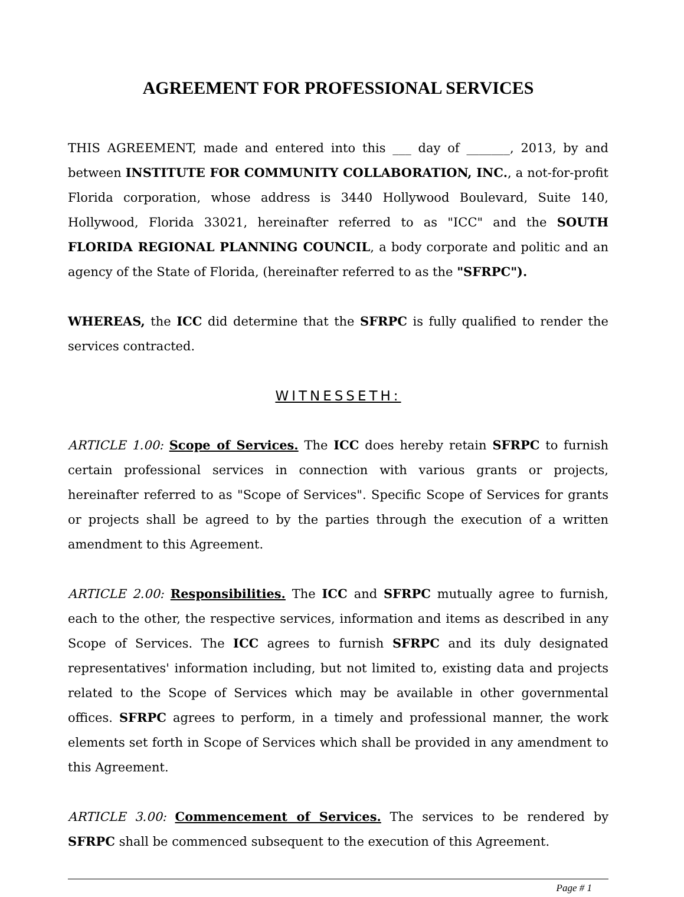AGREEMENT FOR PROFESSIONAL SERVICES
THIS AGREEMENT, made and entered into this ___ day of _______, 2013, by and between INSTITUTE FOR COMMUNITY COLLABORATION, INC., a not-for-profit Florida corporation, whose address is 3440 Hollywood Boulevard, Suite 140, Hollywood, Florida 33021, hereinafter referred to as "ICC" and the SOUTH FLORIDA REGIONAL PLANNING COUNCIL, a body corporate and politic and an agency of the State of Florida, (hereinafter referred to as the "SFRPC").
WHEREAS, the ICC did determine that the SFRPC is fully qualified to render the services contracted.
WITNESSETH:
ARTICLE 1.00: Scope of Services. The ICC does hereby retain SFRPC to furnish certain professional services in connection with various grants or projects, hereinafter referred to as "Scope of Services". Specific Scope of Services for grants or projects shall be agreed to by the parties through the execution of a written amendment to this Agreement.
ARTICLE 2.00: Responsibilities. The ICC and SFRPC mutually agree to furnish, each to the other, the respective services, information and items as described in any Scope of Services. The ICC agrees to furnish SFRPC and its duly designated representatives' information including, but not limited to, existing data and projects related to the Scope of Services which may be available in other governmental offices. SFRPC agrees to perform, in a timely and professional manner, the work elements set forth in Scope of Services which shall be provided in any amendment to this Agreement.
ARTICLE 3.00: Commencement of Services. The services to be rendered by SFRPC shall be commenced subsequent to the execution of this Agreement.
Page # 1